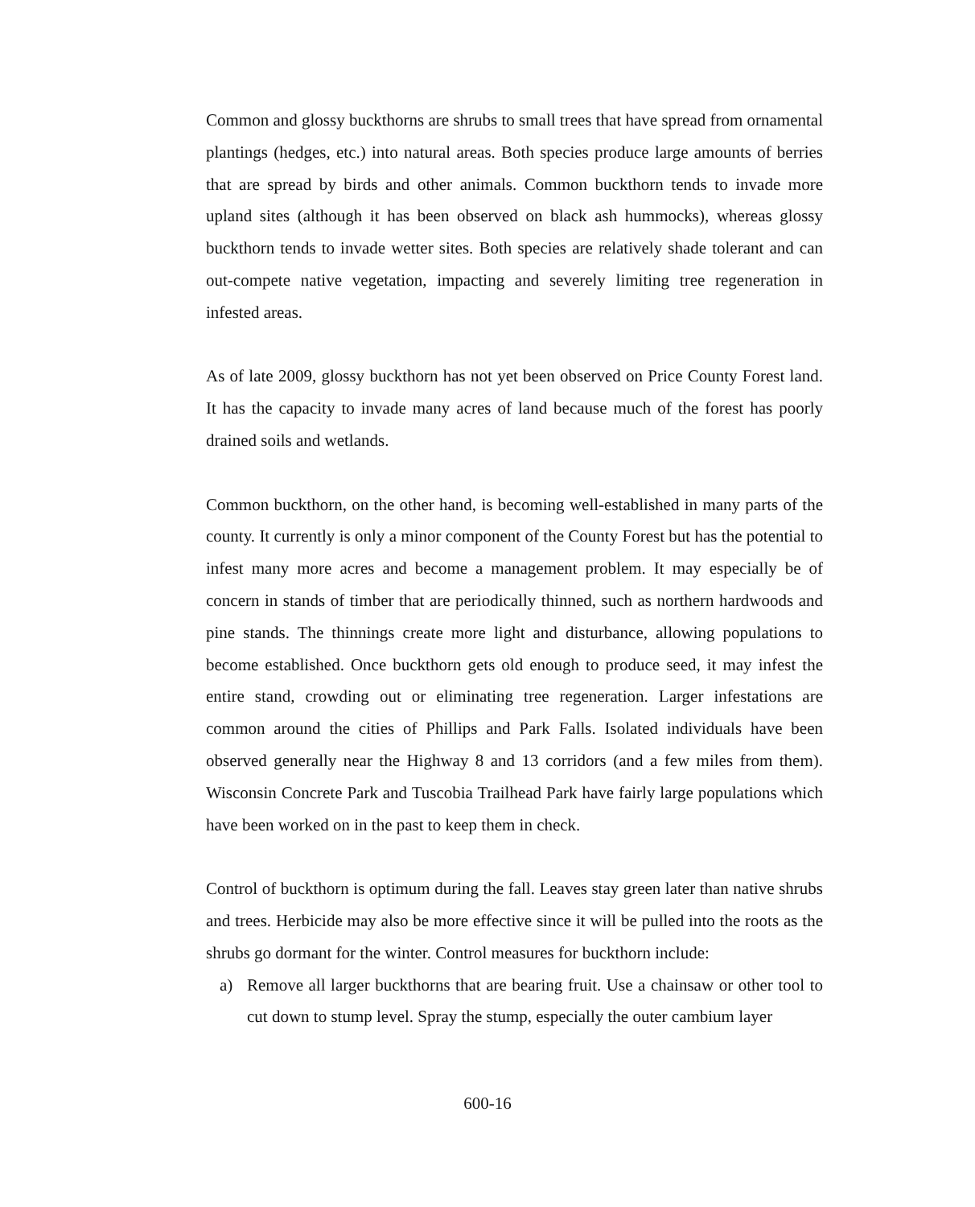Common and glossy buckthorns are shrubs to small trees that have spread from ornamental plantings (hedges, etc.) into natural areas. Both species produce large amounts of berries that are spread by birds and other animals. Common buckthorn tends to invade more upland sites (although it has been observed on black ash hummocks), whereas glossy buckthorn tends to invade wetter sites. Both species are relatively shade tolerant and can out-compete native vegetation, impacting and severely limiting tree regeneration in infested areas.
As of late 2009, glossy buckthorn has not yet been observed on Price County Forest land. It has the capacity to invade many acres of land because much of the forest has poorly drained soils and wetlands.
Common buckthorn, on the other hand, is becoming well-established in many parts of the county. It currently is only a minor component of the County Forest but has the potential to infest many more acres and become a management problem. It may especially be of concern in stands of timber that are periodically thinned, such as northern hardwoods and pine stands. The thinnings create more light and disturbance, allowing populations to become established. Once buckthorn gets old enough to produce seed, it may infest the entire stand, crowding out or eliminating tree regeneration. Larger infestations are common around the cities of Phillips and Park Falls. Isolated individuals have been observed generally near the Highway 8 and 13 corridors (and a few miles from them). Wisconsin Concrete Park and Tuscobia Trailhead Park have fairly large populations which have been worked on in the past to keep them in check.
Control of buckthorn is optimum during the fall. Leaves stay green later than native shrubs and trees. Herbicide may also be more effective since it will be pulled into the roots as the shrubs go dormant for the winter. Control measures for buckthorn include:
a) Remove all larger buckthorns that are bearing fruit. Use a chainsaw or other tool to cut down to stump level. Spray the stump, especially the outer cambium layer
600-16